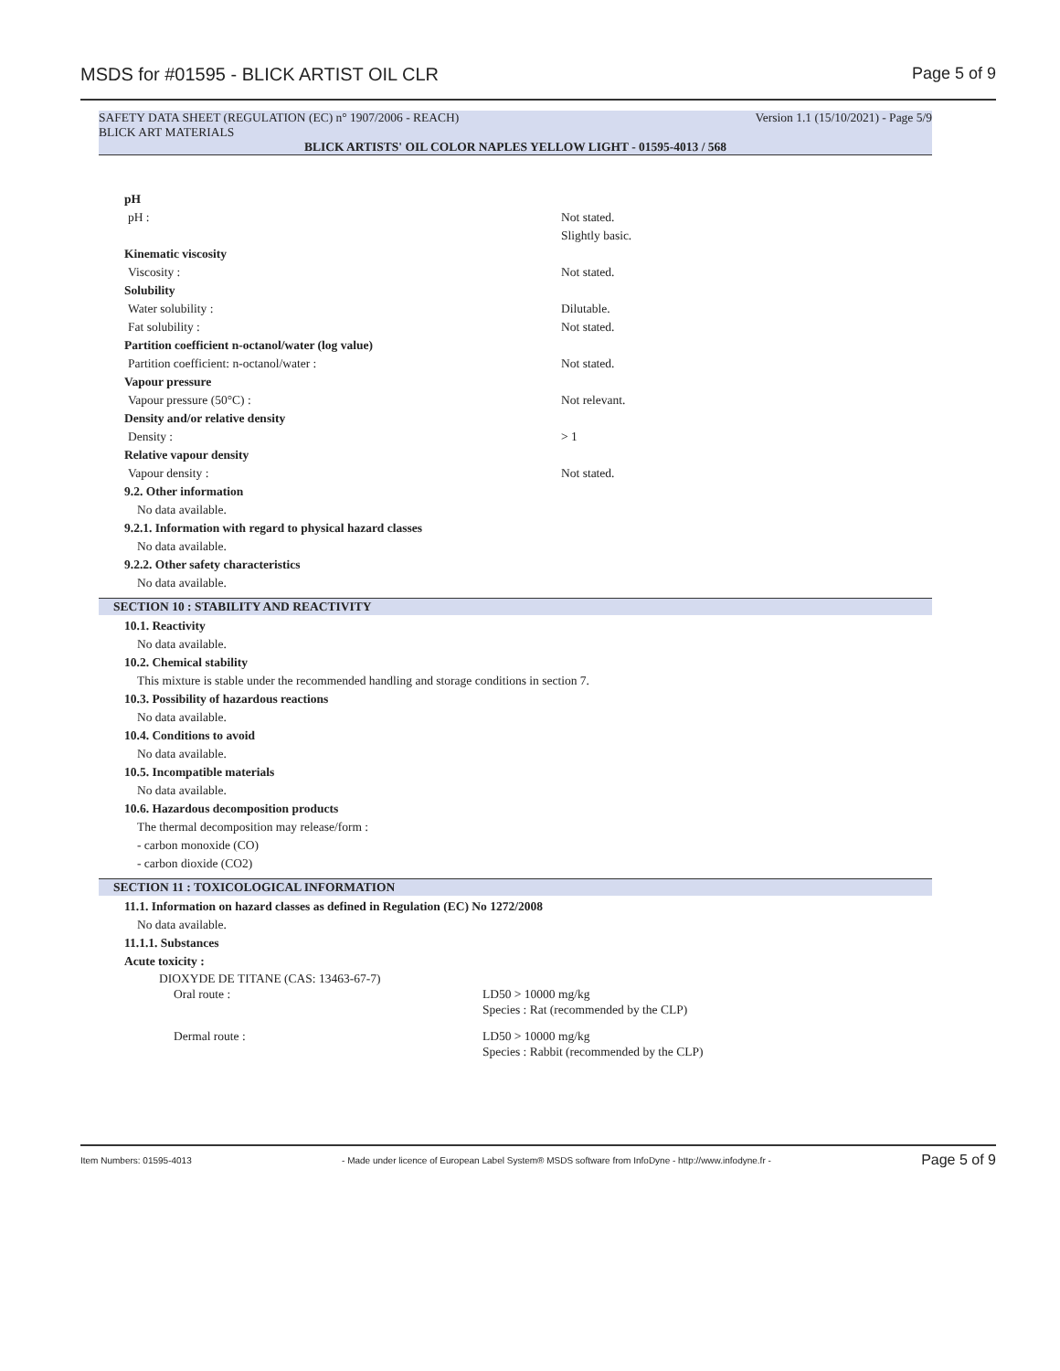MSDS for #01595 - BLICK ARTIST OIL CLR Page 5 of 9
SAFETY DATA SHEET (REGULATION (EC) n° 1907/2006 - REACH) Version 1.1 (15/10/2021) - Page 5/9
BLICK ART MATERIALS
BLICK ARTISTS' OIL COLOR NAPLES YELLOW LIGHT - 01595-4013 / 568
pH
pH : Not stated.
Slightly basic.
Kinematic viscosity
Viscosity : Not stated.
Solubility
Water solubility : Dilutable.
Fat solubility : Not stated.
Partition coefficient n-octanol/water (log value)
Partition coefficient: n-octanol/water : Not stated.
Vapour pressure
Vapour pressure (50°C) : Not relevant.
Density and/or relative density
Density : > 1
Relative vapour density
Vapour density : Not stated.
9.2. Other information
No data available.
9.2.1. Information with regard to physical hazard classes
No data available.
9.2.2. Other safety characteristics
No data available.
SECTION 10 : STABILITY AND REACTIVITY
10.1. Reactivity
No data available.
10.2. Chemical stability
This mixture is stable under the recommended handling and storage conditions in section 7.
10.3. Possibility of hazardous reactions
No data available.
10.4. Conditions to avoid
No data available.
10.5. Incompatible materials
No data available.
10.6. Hazardous decomposition products
The thermal decomposition may release/form :
- carbon monoxide (CO)
- carbon dioxide (CO2)
SECTION 11 : TOXICOLOGICAL INFORMATION
11.1. Information on hazard classes as defined in Regulation (EC) No 1272/2008
No data available.
11.1.1. Substances
Acute toxicity :
DIOXYDE DE TITANE (CAS: 13463-67-7)
Oral route : LD50 > 10000 mg/kg
Species : Rat (recommended by the CLP)
Dermal route : LD50 > 10000 mg/kg
Species : Rabbit (recommended by the CLP)
Item Numbers: 01595-4013 - Made under licence of European Label System® MSDS software from InfoDyne - http://www.infodyne.fr - Page 5 of 9